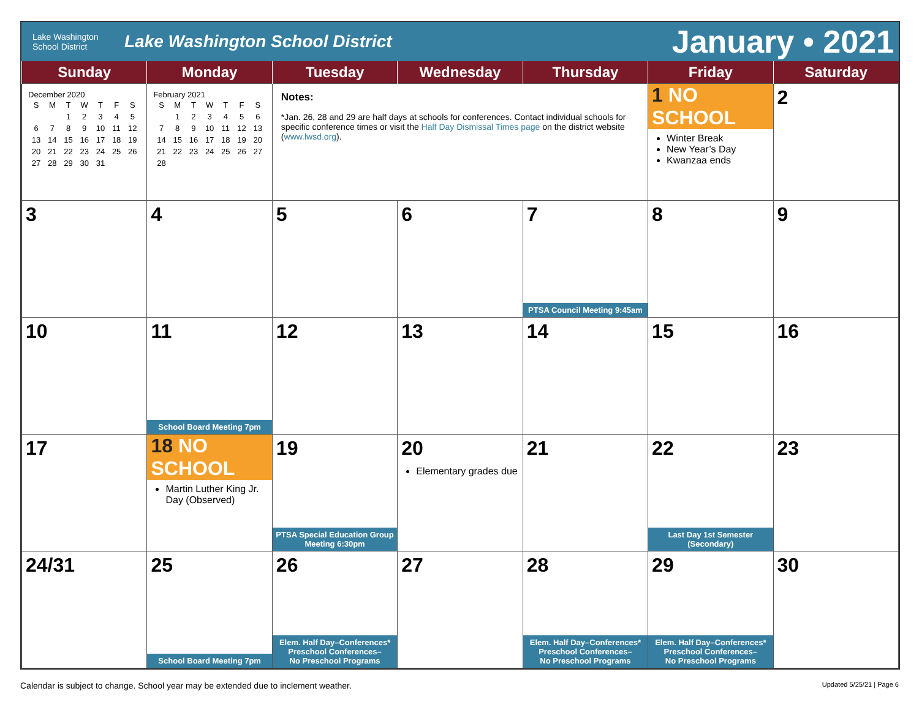Lake Washington
School District
Lake Washington School District
January • 2021
| Sunday | Monday | Tuesday | Wednesday | Thursday | Friday | Saturday |
| --- | --- | --- | --- | --- | --- | --- |
| December 2020 / S / M / T / W / T / F / S / / / / 1 / 2 / 3 / 4 / 5 / / 6 / 7 / 8 / 9 / 10 / 11 / 12 / / 13 / 14 / 15 / 16 / 17 / 18 / 19 / / 20 / 21 / 22 / 23 / 24 / 25 / 26 / / 27 / 28 / 29 / 30 / 31 / / / | February 2021 / S / M / T / W / T / F / S / / / 1 / 2 / 3 / 4 / 5 / 6 / / 7 / 8 / 9 / 10 / 11 / 12 / 13 / / 14 / 15 / 16 / 17 / 18 / 19 / 20 / / 21 / 22 / 23 / 24 / 25 / 26 / 27 / / 28 / / / / / / / | Notes: *Jan. 26, 28 and 29 are half days at schools for conferences. Contact individual schools for specific conference times or visit the Half Day Dismissal Times page on the district website ( www.lwsd.org ). | | | 1 NO SCHOOL Winter Break New Year’s Day Kwanzaa ends | 2 |
| 3 | 4 | 5 | 6 | 7 PTSA Council Meeting 9:45am | 8 | 9 |
| 10 | 11 School Board Meeting 7pm | 12 | 13 | 14 | 15 | 16 |
| 17 | 18 NO SCHOOL Martin Luther King Jr. Day (Observed) | 19 PTSA Special Education Group Meeting 6:30pm | 20 Elementary grades due | 21 | 22 Last Day 1st Semester (Secondary) | 23 |
| 24/31 | 25 School Board Meeting 7pm | 26 Elem. Half Day–Conferences* Preschool Conferences– No Preschool Programs | 27 | 28 Elem. Half Day–Conferences* Preschool Conferences– No Preschool Programs | 29 Elem. Half Day–Conferences* Preschool Conferences– No Preschool Programs | 30 |
Calendar is subject to change. School year may be extended due to inclement weather. Updated 5/25/21 | Page 6